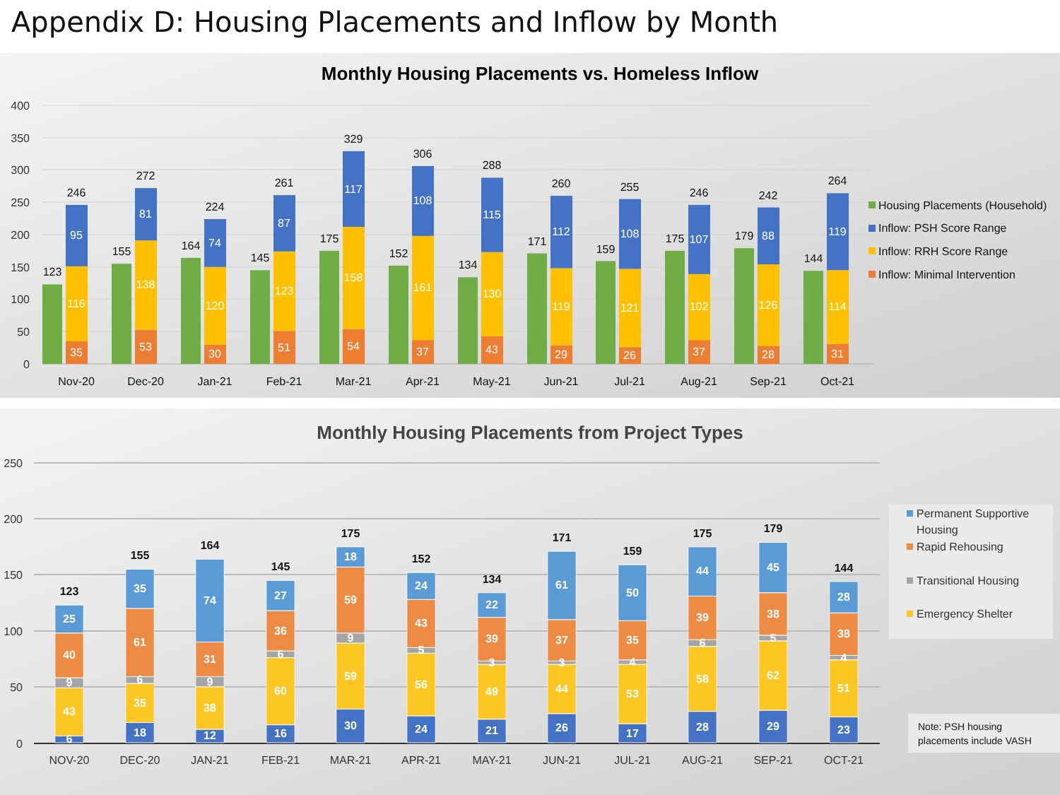Appendix D: Housing Placements and Inflow by Month
Monthly Housing Placements vs. Homeless Inflow
400
350
300
250
200
150
100
50
0
123
246
35
116
95
155
272
53
138
81
164
224
30
120
74
145
261
51
123
87
175
329
54
158
117
152
306
37
161
108
134
288
43
130
115
171
260
29
119
112
159
255
26
121
108
175
246
37
102
107
179
242
28
126
88
144
264
31
114
119
Nov-20
Dec-20
Jan-21
Feb-21
Mar-21
Apr-21
May-21
Jun-21
Jul-21
Aug-21
Sep-21
Oct-21
Housing Placements (Household)
Inflow: PSH Score Range
Inflow: RRH Score Range
Inflow: Minimal Intervention
Monthly Housing Placements from Project Types
250
200
150
100
50
0
123
6
43
9
40
25
155
18
35
6
61
35
164
12
38
9
31
74
145
16
60
6
36
27
175
30
59
9
59
18
152
24
56
5
43
24
134
21
49
3
39
22
171
26
44
3
37
61
159
17
53
4
35
50
175
28
58
6
39
44
179
29
62
5
38
45
144
23
51
4
38
28
NOV-20
DEC-20
JAN-21
FEB-21
MAR-21
APR-21
MAY-21
JUN-21
JUL-21
AUG-21
SEP-21
OCT-21
Permanent Supportive
Housing
Rapid Rehousing
Transitional Housing
Emergency Shelter
Note: PSH housing
placements include VASH